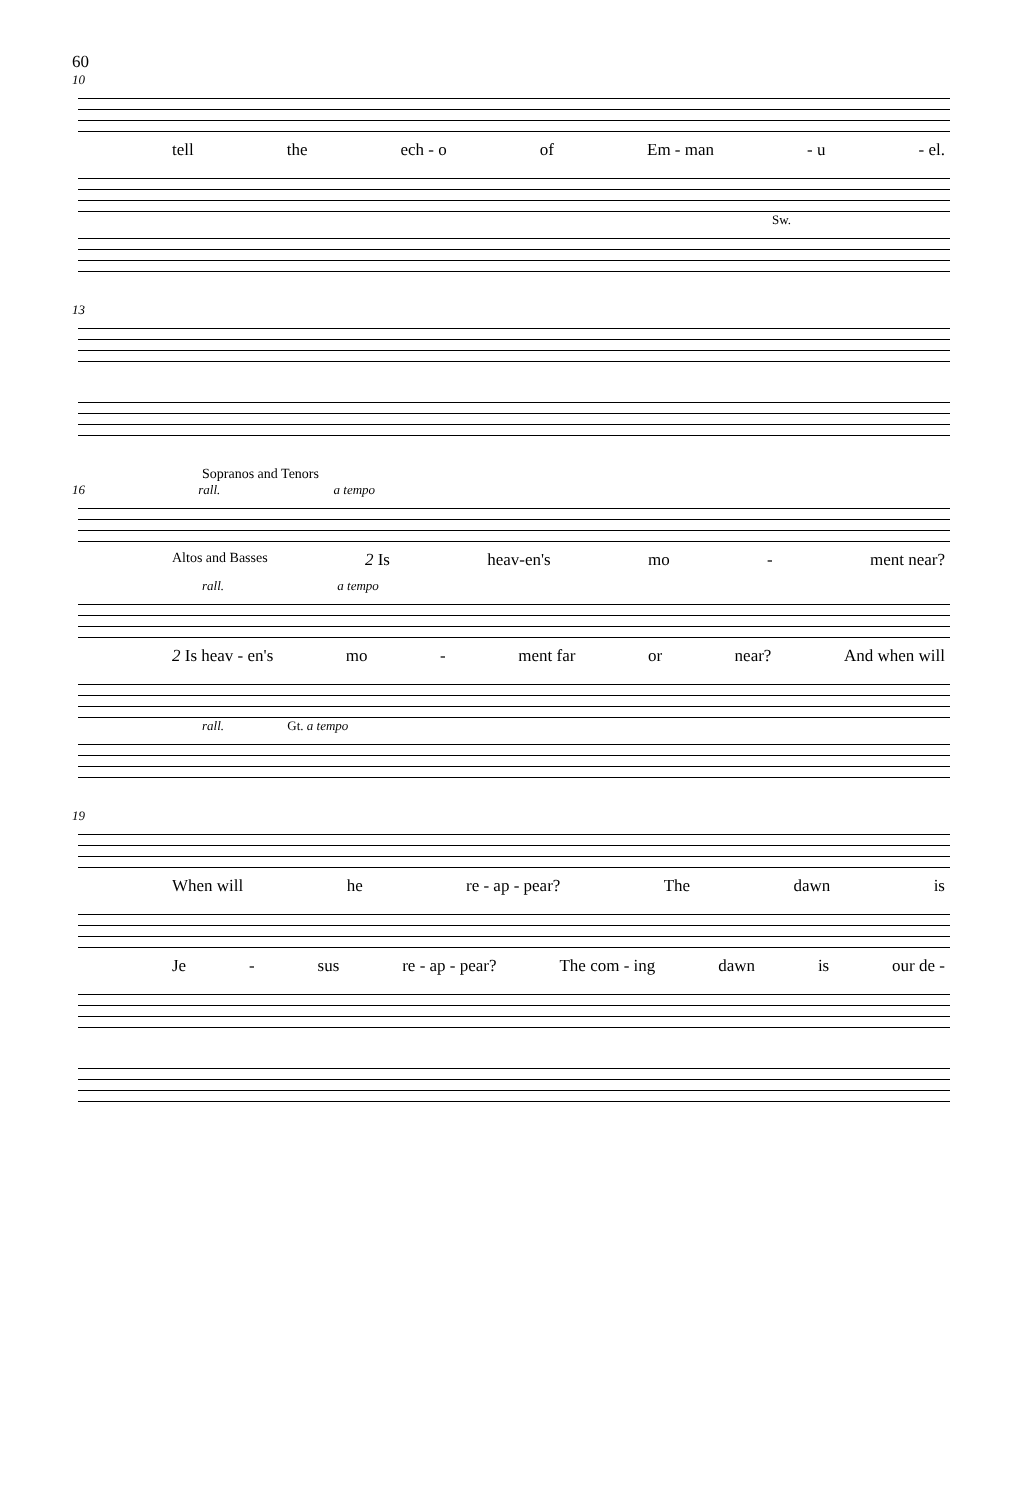60
10
tell the ech - o of Em - man - u - el.
Sw.
13
Sopranos and Tenors
16 rall. a tempo
Altos and Basses 2 Is heav-en's mo - ment near?
rall. a tempo
2 Is heav - en's mo - ment far or near? And when will
rall. Gt. a tempo
19
When will he re - ap - pear? The dawn is
Je - sus re - ap - pear? The com - ing dawn is our de -